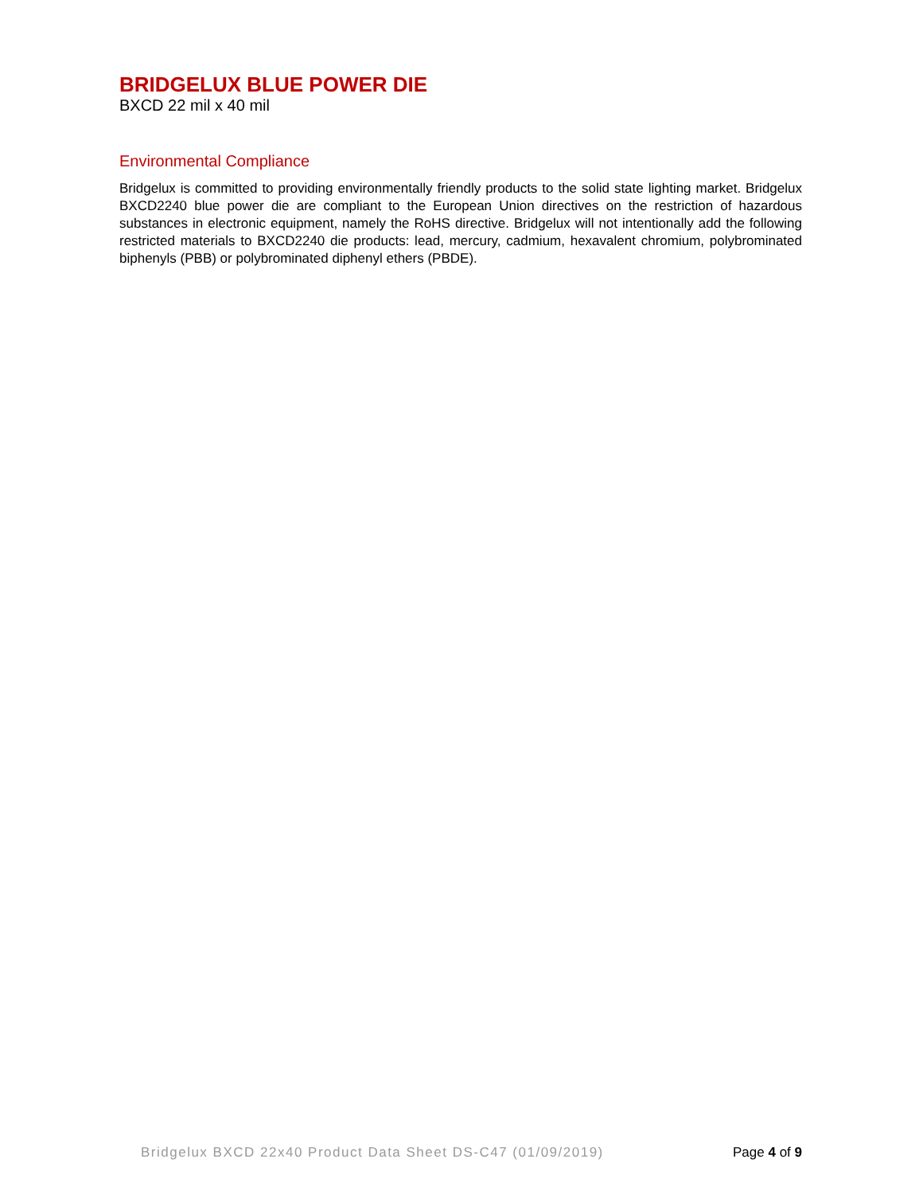BRIDGELUX BLUE POWER DIE
BXCD 22 mil x 40 mil
Environmental Compliance
Bridgelux is committed to providing environmentally friendly products to the solid state lighting market. Bridgelux BXCD2240 blue power die are compliant to the European Union directives on the restriction of hazardous substances in electronic equipment, namely the RoHS directive. Bridgelux will not intentionally add the following restricted materials to BXCD2240 die products: lead, mercury, cadmium, hexavalent chromium, polybrominated biphenyls (PBB) or polybrominated diphenyl ethers (PBDE).
Bridgelux BXCD 22x40 Product Data Sheet DS-C47 (01/09/2019) Page 4 of 9